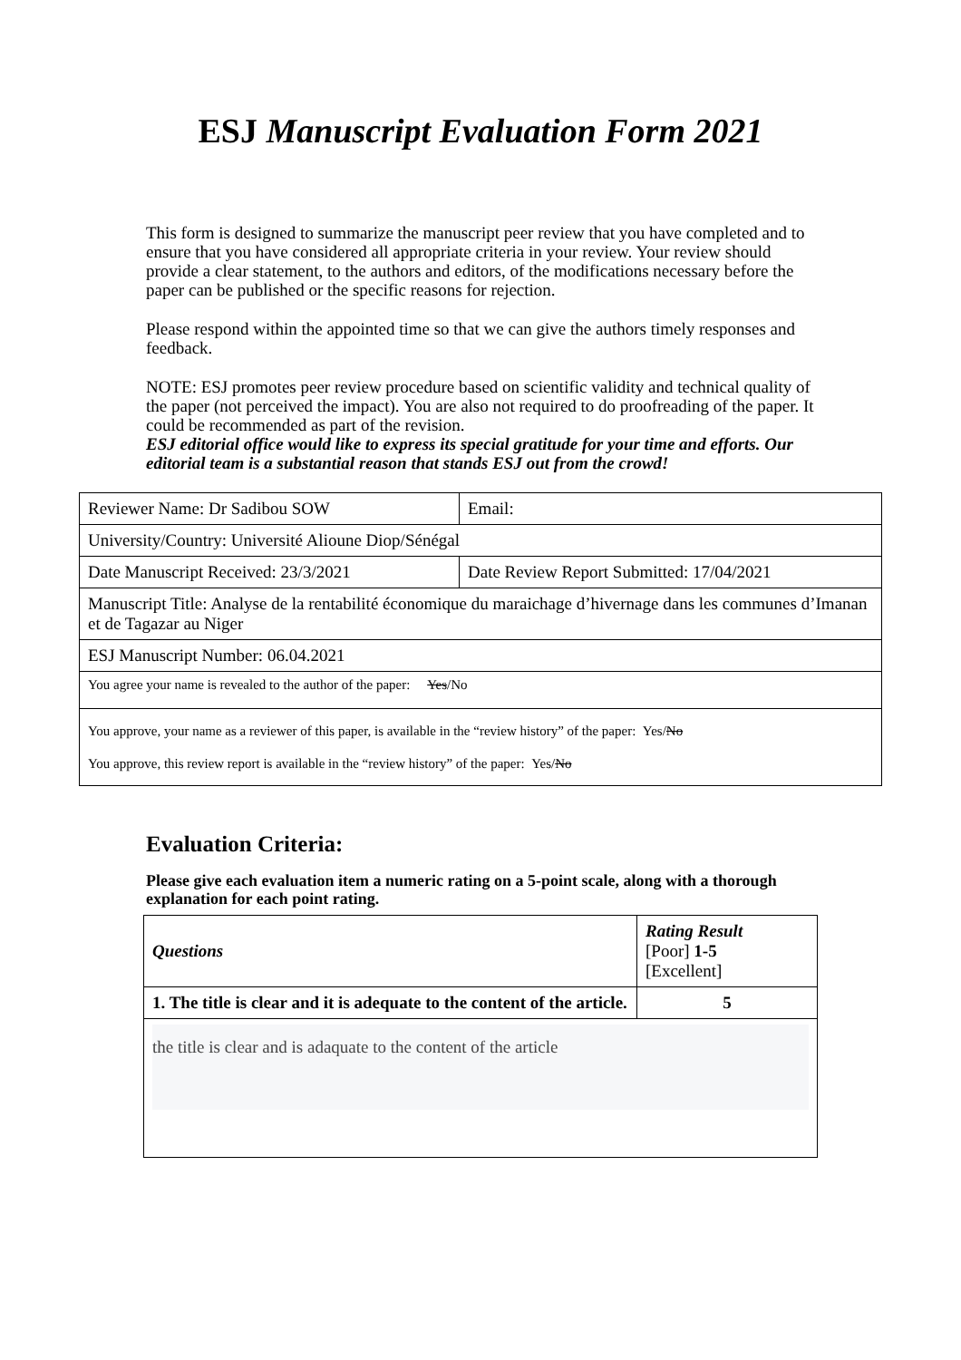ESJ Manuscript Evaluation Form 2021
This form is designed to summarize the manuscript peer review that you have completed and to ensure that you have considered all appropriate criteria in your review. Your review should provide a clear statement, to the authors and editors, of the modifications necessary before the paper can be published or the specific reasons for rejection.
Please respond within the appointed time so that we can give the authors timely responses and feedback.
NOTE: ESJ promotes peer review procedure based on scientific validity and technical quality of the paper (not perceived the impact). You are also not required to do proofreading of the paper. It could be recommended as part of the revision.
ESJ editorial office would like to express its special gratitude for your time and efforts. Our editorial team is a substantial reason that stands ESJ out from the crowd!
| Reviewer Name: Dr Sadibou SOW | Email: |
| University/Country: Université Alioune Diop/Sénégal | |
| Date Manuscript Received: 23/3/2021 | Date Review Report Submitted: 17/04/2021 |
| Manuscript Title: Analyse de la rentabilité économique du maraichage d’hivernage dans les communes d’Imanan et de Tagazar au Niger | |
| ESJ Manuscript Number: 06.04.2021 | |
| You agree your name is revealed to the author of the paper: Yes /No | |
| You approve, your name as a reviewer of this paper, is available in the “review history” of the paper: Yes/ No You approve, this review report is available in the “review history” of the paper: Yes/ No | |
Evaluation Criteria:
Please give each evaluation item a numeric rating on a 5-point scale, along with a thorough explanation for each point rating.
| Questions | Rating Result [Poor] 1-5 [Excellent] |
| 1. The title is clear and it is adequate to the content of the article. | 5 |
| the title is clear and is adaquate to the content of the article | |